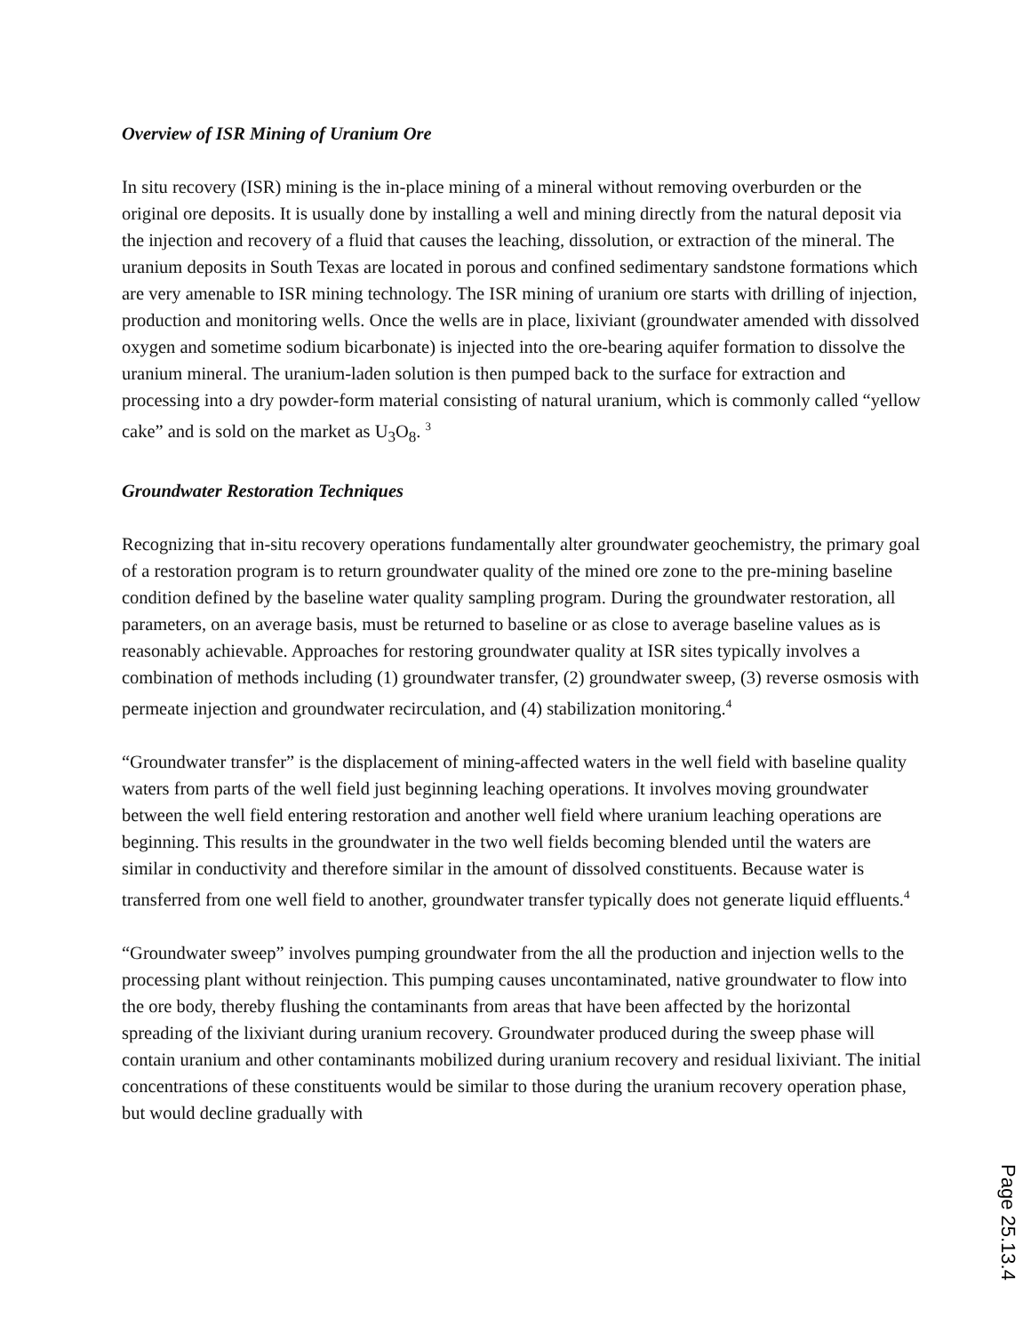Overview of ISR Mining of Uranium Ore
In situ recovery (ISR) mining is the in-place mining of a mineral without removing overburden or the original ore deposits. It is usually done by installing a well and mining directly from the natural deposit via the injection and recovery of a fluid that causes the leaching, dissolution, or extraction of the mineral. The uranium deposits in South Texas are located in porous and confined sedimentary sandstone formations which are very amenable to ISR mining technology. The ISR mining of uranium ore starts with drilling of injection, production and monitoring wells. Once the wells are in place, lixiviant (groundwater amended with dissolved oxygen and sometime sodium bicarbonate) is injected into the ore-bearing aquifer formation to dissolve the uranium mineral. The uranium-laden solution is then pumped back to the surface for extraction and processing into a dry powder-form material consisting of natural uranium, which is commonly called “yellow cake” and is sold on the market as U<sub>3</sub>O<sub>8</sub>. <sup>3</sup>
Groundwater Restoration Techniques
Recognizing that in-situ recovery operations fundamentally alter groundwater geochemistry, the primary goal of a restoration program is to return groundwater quality of the mined ore zone to the pre-mining baseline condition defined by the baseline water quality sampling program. During the groundwater restoration, all parameters, on an average basis, must be returned to baseline or as close to average baseline values as is reasonably achievable. Approaches for restoring groundwater quality at ISR sites typically involves a combination of methods including (1) groundwater transfer, (2) groundwater sweep, (3) reverse osmosis with permeate injection and groundwater recirculation, and (4) stabilization monitoring.<sup>4</sup>
“Groundwater transfer” is the displacement of mining-affected waters in the well field with baseline quality waters from parts of the well field just beginning leaching operations. It involves moving groundwater between the well field entering restoration and another well field where uranium leaching operations are beginning. This results in the groundwater in the two well fields becoming blended until the waters are similar in conductivity and therefore similar in the amount of dissolved constituents. Because water is transferred from one well field to another, groundwater transfer typically does not generate liquid effluents.<sup>4</sup>
“Groundwater sweep” involves pumping groundwater from the all the production and injection wells to the processing plant without reinjection. This pumping causes uncontaminated, native groundwater to flow into the ore body, thereby flushing the contaminants from areas that have been affected by the horizontal spreading of the lixiviant during uranium recovery. Groundwater produced during the sweep phase will contain uranium and other contaminants mobilized during uranium recovery and residual lixiviant. The initial concentrations of these constituents would be similar to those during the uranium recovery operation phase, but would decline gradually with
Page 25.13.4